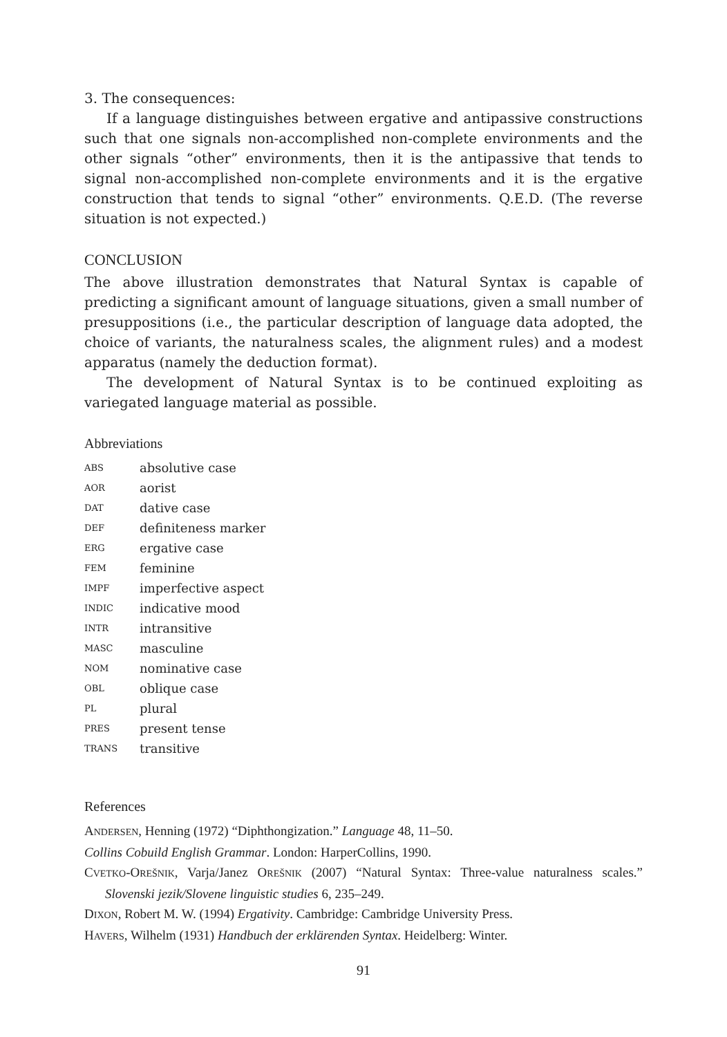3. The consequences:
If a language distinguishes between ergative and antipassive constructions such that one signals non-accomplished non-complete environments and the other signals “other” environments, then it is the antipassive that tends to signal non-accomplished non-complete environments and it is the ergative construction that tends to signal “other” environments. Q.E.D. (The reverse situation is not expected.)
CONCLUSION
The above illustration demonstrates that Natural Syntax is capable of predicting a significant amount of language situations, given a small number of presuppositions (i.e., the particular description of language data adopted, the choice of variants, the naturalness scales, the alignment rules) and a modest apparatus (namely the deduction format).
The development of Natural Syntax is to be continued exploiting as variegated language material as possible.
Abbreviations
ABS absolutive case
AOR aorist
DAT dative case
DEF definiteness marker
ERG ergative case
FEM feminine
IMPF imperfective aspect
INDIC indicative mood
INTR intransitive
MASC masculine
NOM nominative case
OBL oblique case
PL plural
PRES present tense
TRANS transitive
References
ANDERSEN, Henning (1972) “Diphthongization.” Language 48, 11–50.
Collins Cobuild English Grammar. London: HarperCollins, 1990.
CVETKO-OREŠNIK, Varja/Janez OREŠNIK (2007) “Natural Syntax: Three-value naturalness scales.” Slovenski jezik/Slovene linguistic studies 6, 235–249.
DIXON, Robert M. W. (1994) Ergativity. Cambridge: Cambridge University Press.
HAVERS, Wilhelm (1931) Handbuch der erklärenden Syntax. Heidelberg: Winter.
91